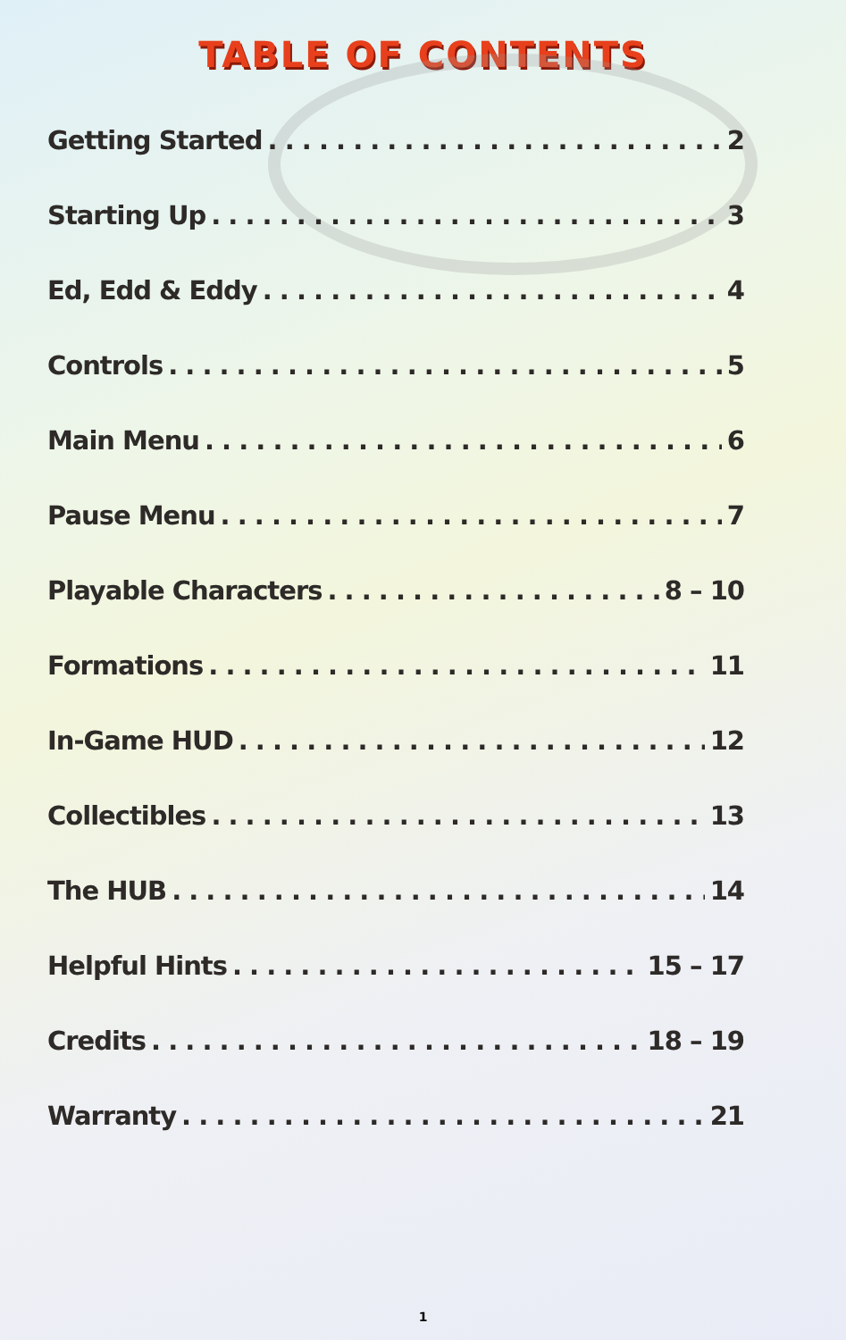TABLE OF CONTENTS
Getting Started 2
Starting Up 3
Ed, Edd & Eddy 4
Controls 5
Main Menu 6
Pause Menu 7
Playable Characters 8 – 10
Formations 11
In-Game HUD 12
Collectibles 13
The HUB 14
Helpful Hints 15 – 17
Credits 18 – 19
Warranty 21
1